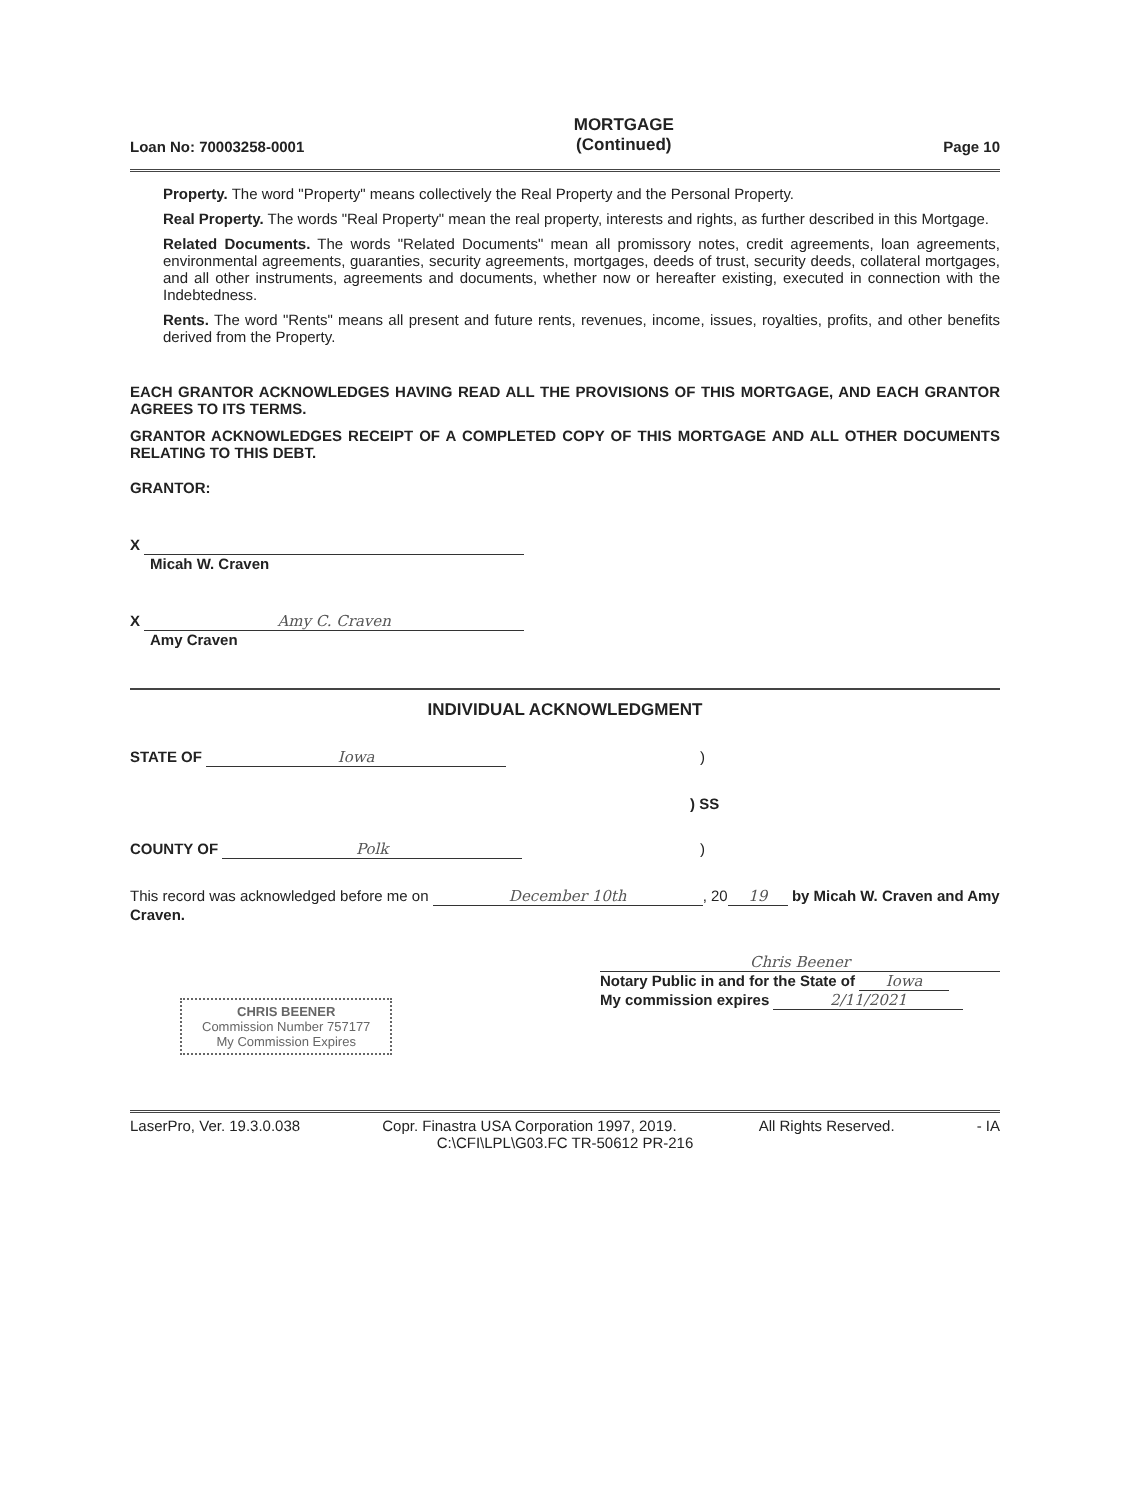Loan No: 70003258-0001 MORTGAGE
(Continued) Page 10
Property. The word "Property" means collectively the Real Property and the Personal Property.
Real Property. The words "Real Property" mean the real property, interests and rights, as further described in this Mortgage.
Related Documents. The words "Related Documents" mean all promissory notes, credit agreements, loan agreements, environmental agreements, guaranties, security agreements, mortgages, deeds of trust, security deeds, collateral mortgages, and all other instruments, agreements and documents, whether now or hereafter existing, executed in connection with the Indebtedness.
Rents. The word "Rents" means all present and future rents, revenues, income, issues, royalties, profits, and other benefits derived from the Property.
EACH GRANTOR ACKNOWLEDGES HAVING READ ALL THE PROVISIONS OF THIS MORTGAGE, AND EACH GRANTOR AGREES TO ITS TERMS.
GRANTOR ACKNOWLEDGES RECEIPT OF A COMPLETED COPY OF THIS MORTGAGE AND ALL OTHER DOCUMENTS RELATING TO THIS DEBT.
GRANTOR:
X
Micah W. Craven
X Amy C. Craven
Amy Craven
INDIVIDUAL ACKNOWLEDGMENT
STATE OF Iowa)
) SS
COUNTY OF Polk)
This record was acknowledged before me on December 10th, 20 19 by Micah W. Craven and Amy Craven.
CHRIS BEENER
Commission Number 757177
My Commission Expires
Chris Beener
Notary Public in and for the State of Iowa
My commission expires 2/11/2021
LaserPro, Ver. 19.3.0.038 Copr. Finastra USA Corporation 1997, 2019. All Rights Reserved. - IA
C:\CFI\LPL\G03.FC TR-50612 PR-216